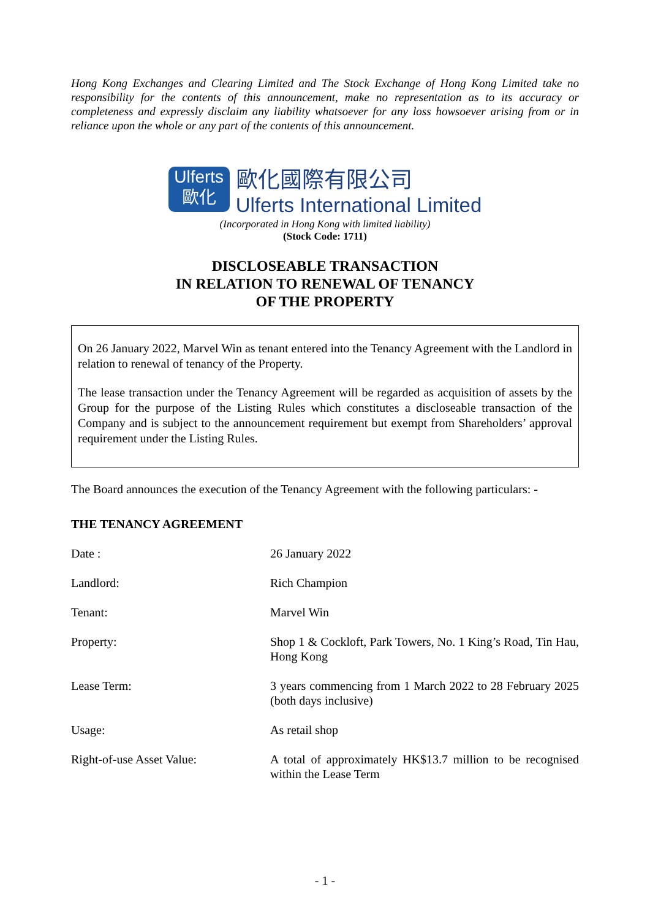Hong Kong Exchanges and Clearing Limited and The Stock Exchange of Hong Kong Limited take no responsibility for the contents of this announcement, make no representation as to its accuracy or completeness and expressly disclaim any liability whatsoever for any loss howsoever arising from or in reliance upon the whole or any part of the contents of this announcement.
Ulferts
歐化
歐化國際有限公司
Ulferts International Limited
(Incorporated in Hong Kong with limited liability)
(Stock Code: 1711)
DISCLOSEABLE TRANSACTION
IN RELATION TO RENEWAL OF TENANCY
OF THE PROPERTY
On 26 January 2022, Marvel Win as tenant entered into the Tenancy Agreement with the Landlord in relation to renewal of tenancy of the Property.
The lease transaction under the Tenancy Agreement will be regarded as acquisition of assets by the Group for the purpose of the Listing Rules which constitutes a discloseable transaction of the Company and is subject to the announcement requirement but exempt from Shareholders’ approval requirement under the Listing Rules.
The Board announces the execution of the Tenancy Agreement with the following particulars: -
THE TENANCY AGREEMENT
| Date : | 26 January 2022 |
| Landlord: | Rich Champion |
| Tenant: | Marvel Win |
| Property: | Shop 1 & Cockloft, Park Towers, No. 1 King’s Road, Tin Hau, Hong Kong |
| Lease Term: | 3 years commencing from 1 March 2022 to 28 February 2025 (both days inclusive) |
| Usage: | As retail shop |
| Right-of-use Asset Value: | A total of approximately HK$13.7 million to be recognised within the Lease Term |
- 1 -